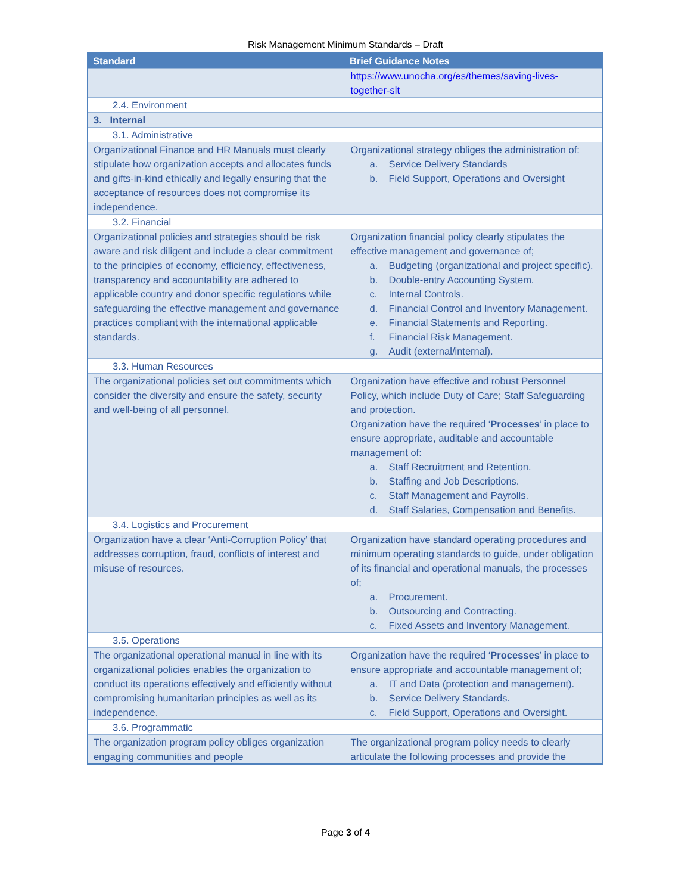Risk Management Minimum Standards – Draft
| Standard | Brief Guidance Notes |
| --- | --- |
| | https://www.unocha.org/es/themes/saving-lives-together-slt |
| 2.4. Environment | |
| 3. Internal | |
| 3.1. Administrative | |
| Organizational Finance and HR Manuals must clearly stipulate how organization accepts and allocates funds and gifts-in-kind ethically and legally ensuring that the acceptance of resources does not compromise its independence. | Organizational strategy obliges the administration of: a. Service Delivery Standards b. Field Support, Operations and Oversight |
| 3.2. Financial | |
| Organizational policies and strategies should be risk aware and risk diligent and include a clear commitment to the principles of economy, efficiency, effectiveness, transparency and accountability are adhered to applicable country and donor specific regulations while safeguarding the effective management and governance practices compliant with the international applicable standards. | Organization financial policy clearly stipulates the effective management and governance of; a. Budgeting (organizational and project specific). b. Double-entry Accounting System. c. Internal Controls. d. Financial Control and Inventory Management. e. Financial Statements and Reporting. f. Financial Risk Management. g. Audit (external/internal). |
| 3.3. Human Resources | |
| The organizational policies set out commitments which consider the diversity and ensure the safety, security and well-being of all personnel. | Organization have effective and robust Personnel Policy, which include Duty of Care; Staff Safeguarding and protection. Organization have the required ‘ Processes ’ in place to ensure appropriate, auditable and accountable management of: a. Staff Recruitment and Retention. b. Staffing and Job Descriptions. c. Staff Management and Payrolls. d. Staff Salaries, Compensation and Benefits. |
| 3.4. Logistics and Procurement | |
| Organization have a clear ‘Anti-Corruption Policy’ that addresses corruption, fraud, conflicts of interest and misuse of resources. | Organization have standard operating procedures and minimum operating standards to guide, under obligation of its financial and operational manuals, the processes of; a. Procurement. b. Outsourcing and Contracting. c. Fixed Assets and Inventory Management. |
| 3.5. Operations | |
| The organizational operational manual in line with its organizational policies enables the organization to conduct its operations effectively and efficiently without compromising humanitarian principles as well as its independence. | Organization have the required ‘ Processes ’ in place to ensure appropriate and accountable management of; a. IT and Data (protection and management). b. Service Delivery Standards. c. Field Support, Operations and Oversight. |
| 3.6. Programmatic | |
| The organization program policy obliges organization engaging communities and people | The organizational program policy needs to clearly articulate the following processes and provide the |
Page 3 of 4